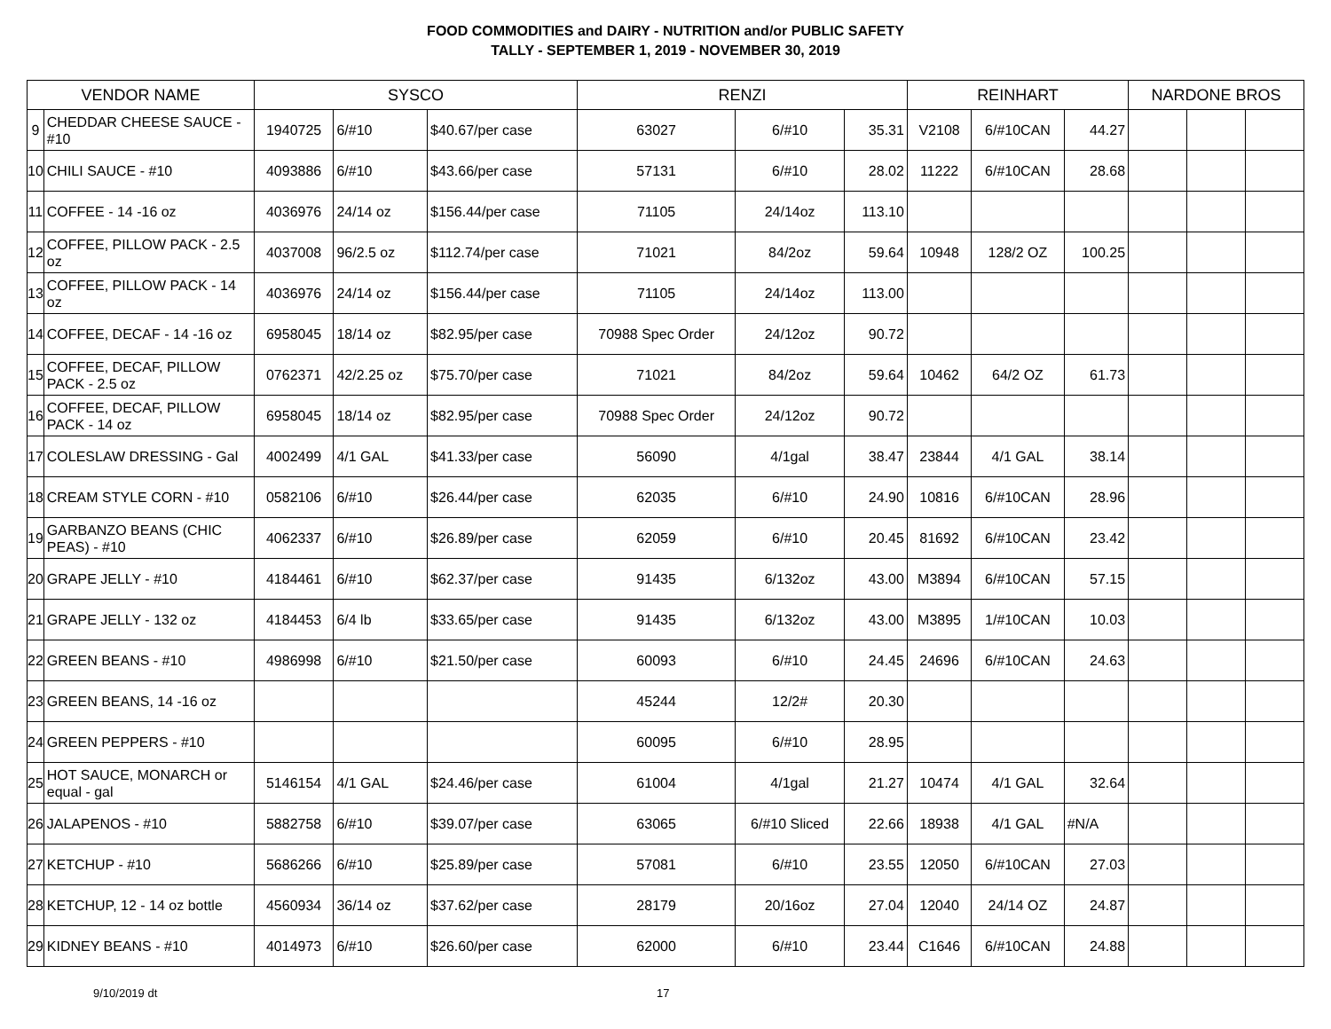FOOD COMMODITIES and DAIRY - NUTRITION and/or PUBLIC SAFETY
TALLY - SEPTEMBER 1, 2019 - NOVEMBER 30, 2019
| VENDOR NAME | | SYSCO | | | RENZI | | | REINHART | | | NARDONE BROS | | |
| --- | --- | --- | --- | --- | --- | --- | --- | --- | --- | --- | --- | --- | --- |
| 9 | CHEDDAR CHEESE SAUCE - #10 | 1940725 | 6/#10 | $40.67/per case | 63027 | 6/#10 | 35.31 | V2108 | 6/#10CAN | 44.27 | | | |
| 10 | CHILI SAUCE - #10 | 4093886 | 6/#10 | $43.66/per case | 57131 | 6/#10 | 28.02 | 11222 | 6/#10CAN | 28.68 | | | |
| 11 | COFFEE - 14 -16 oz | 4036976 | 24/14 oz | $156.44/per case | 71105 | 24/14oz | 113.10 | | | | | | |
| 12 | COFFEE, PILLOW PACK - 2.5 oz | 4037008 | 96/2.5 oz | $112.74/per case | 71021 | 84/2oz | 59.64 | 10948 | 128/2 OZ | 100.25 | | | |
| 13 | COFFEE, PILLOW PACK - 14 oz | 4036976 | 24/14 oz | $156.44/per case | 71105 | 24/14oz | 113.00 | | | | | | |
| 14 | COFFEE, DECAF - 14 -16 oz | 6958045 | 18/14 oz | $82.95/per case | 70988 Spec Order | 24/12oz | 90.72 | | | | | | |
| 15 | COFFEE, DECAF, PILLOW PACK - 2.5 oz | 0762371 | 42/2.25 oz | $75.70/per case | 71021 | 84/2oz | 59.64 | 10462 | 64/2 OZ | 61.73 | | | |
| 16 | COFFEE, DECAF, PILLOW PACK - 14 oz | 6958045 | 18/14 oz | $82.95/per case | 70988 Spec Order | 24/12oz | 90.72 | | | | | | |
| 17 | COLESLAW DRESSING - Gal | 4002499 | 4/1 GAL | $41.33/per case | 56090 | 4/1gal | 38.47 | 23844 | 4/1 GAL | 38.14 | | | |
| 18 | CREAM STYLE CORN - #10 | 0582106 | 6/#10 | $26.44/per case | 62035 | 6/#10 | 24.90 | 10816 | 6/#10CAN | 28.96 | | | |
| 19 | GARBANZO BEANS (CHIC PEAS) - #10 | 4062337 | 6/#10 | $26.89/per case | 62059 | 6/#10 | 20.45 | 81692 | 6/#10CAN | 23.42 | | | |
| 20 | GRAPE JELLY - #10 | 4184461 | 6/#10 | $62.37/per case | 91435 | 6/132oz | 43.00 | M3894 | 6/#10CAN | 57.15 | | | |
| 21 | GRAPE JELLY - 132 oz | 4184453 | 6/4 lb | $33.65/per case | 91435 | 6/132oz | 43.00 | M3895 | 1/#10CAN | 10.03 | | | |
| 22 | GREEN BEANS - #10 | 4986998 | 6/#10 | $21.50/per case | 60093 | 6/#10 | 24.45 | 24696 | 6/#10CAN | 24.63 | | | |
| 23 | GREEN BEANS, 14 -16 oz | | | | 45244 | 12/2# | 20.30 | | | | | | |
| 24 | GREEN PEPPERS - #10 | | | | 60095 | 6/#10 | 28.95 | | | | | | |
| 25 | HOT SAUCE, MONARCH or equal - gal | 5146154 | 4/1 GAL | $24.46/per case | 61004 | 4/1gal | 21.27 | 10474 | 4/1 GAL | 32.64 | | | |
| 26 | JALAPENOS - #10 | 5882758 | 6/#10 | $39.07/per case | 63065 | 6/#10 Sliced | 22.66 | 18938 | 4/1 GAL | #N/A | | | |
| 27 | KETCHUP - #10 | 5686266 | 6/#10 | $25.89/per case | 57081 | 6/#10 | 23.55 | 12050 | 6/#10CAN | 27.03 | | | |
| 28 | KETCHUP, 12 - 14 oz bottle | 4560934 | 36/14 oz | $37.62/per case | 28179 | 20/16oz | 27.04 | 12040 | 24/14 OZ | 24.87 | | | |
| 29 | KIDNEY BEANS - #10 | 4014973 | 6/#10 | $26.60/per case | 62000 | 6/#10 | 23.44 | C1646 | 6/#10CAN | 24.88 | | | |
9/10/2019 dt 17